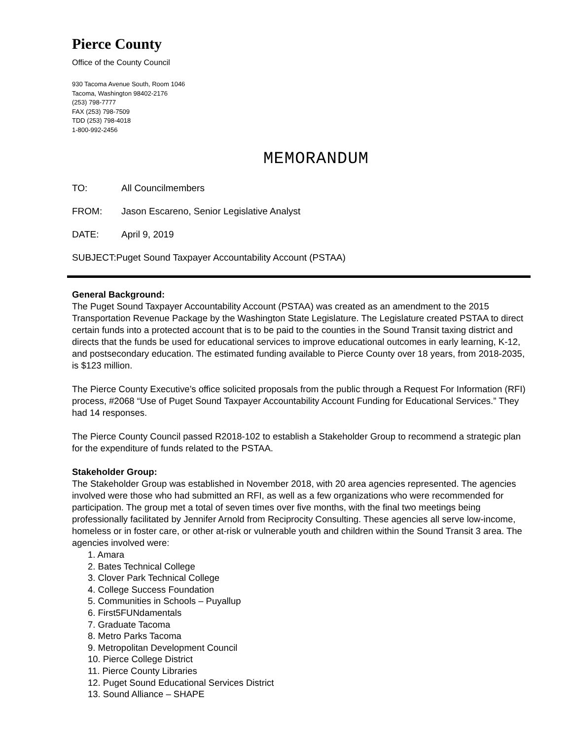Pierce County
Office of the County Council
930 Tacoma Avenue South, Room 1046
Tacoma, Washington 98402-2176
(253) 798-7777
FAX (253) 798-7509
TDD (253) 798-4018
1-800-992-2456
MEMORANDUM
TO: All Councilmembers
FROM: Jason Escareno, Senior Legislative Analyst
DATE: April 9, 2019
SUBJECT: Puget Sound Taxpayer Accountability Account (PSTAA)
General Background:
The Puget Sound Taxpayer Accountability Account (PSTAA) was created as an amendment to the 2015 Transportation Revenue Package by the Washington State Legislature. The Legislature created PSTAA to direct certain funds into a protected account that is to be paid to the counties in the Sound Transit taxing district and directs that the funds be used for educational services to improve educational outcomes in early learning, K-12, and postsecondary education. The estimated funding available to Pierce County over 18 years, from 2018-2035, is $123 million.
The Pierce County Executive’s office solicited proposals from the public through a Request For Information (RFI) process, #2068 “Use of Puget Sound Taxpayer Accountability Account Funding for Educational Services.” They had 14 responses.
The Pierce County Council passed R2018-102 to establish a Stakeholder Group to recommend a strategic plan for the expenditure of funds related to the PSTAA.
Stakeholder Group:
The Stakeholder Group was established in November 2018, with 20 area agencies represented. The agencies involved were those who had submitted an RFI, as well as a few organizations who were recommended for participation. The group met a total of seven times over five months, with the final two meetings being professionally facilitated by Jennifer Arnold from Reciprocity Consulting. These agencies all serve low-income, homeless or in foster care, or other at-risk or vulnerable youth and children within the Sound Transit 3 area. The agencies involved were:
1. Amara
2. Bates Technical College
3. Clover Park Technical College
4. College Success Foundation
5. Communities in Schools – Puyallup
6. First5FUNdamentals
7. Graduate Tacoma
8. Metro Parks Tacoma
9. Metropolitan Development Council
10. Pierce College District
11. Pierce County Libraries
12. Puget Sound Educational Services District
13. Sound Alliance – SHAPE